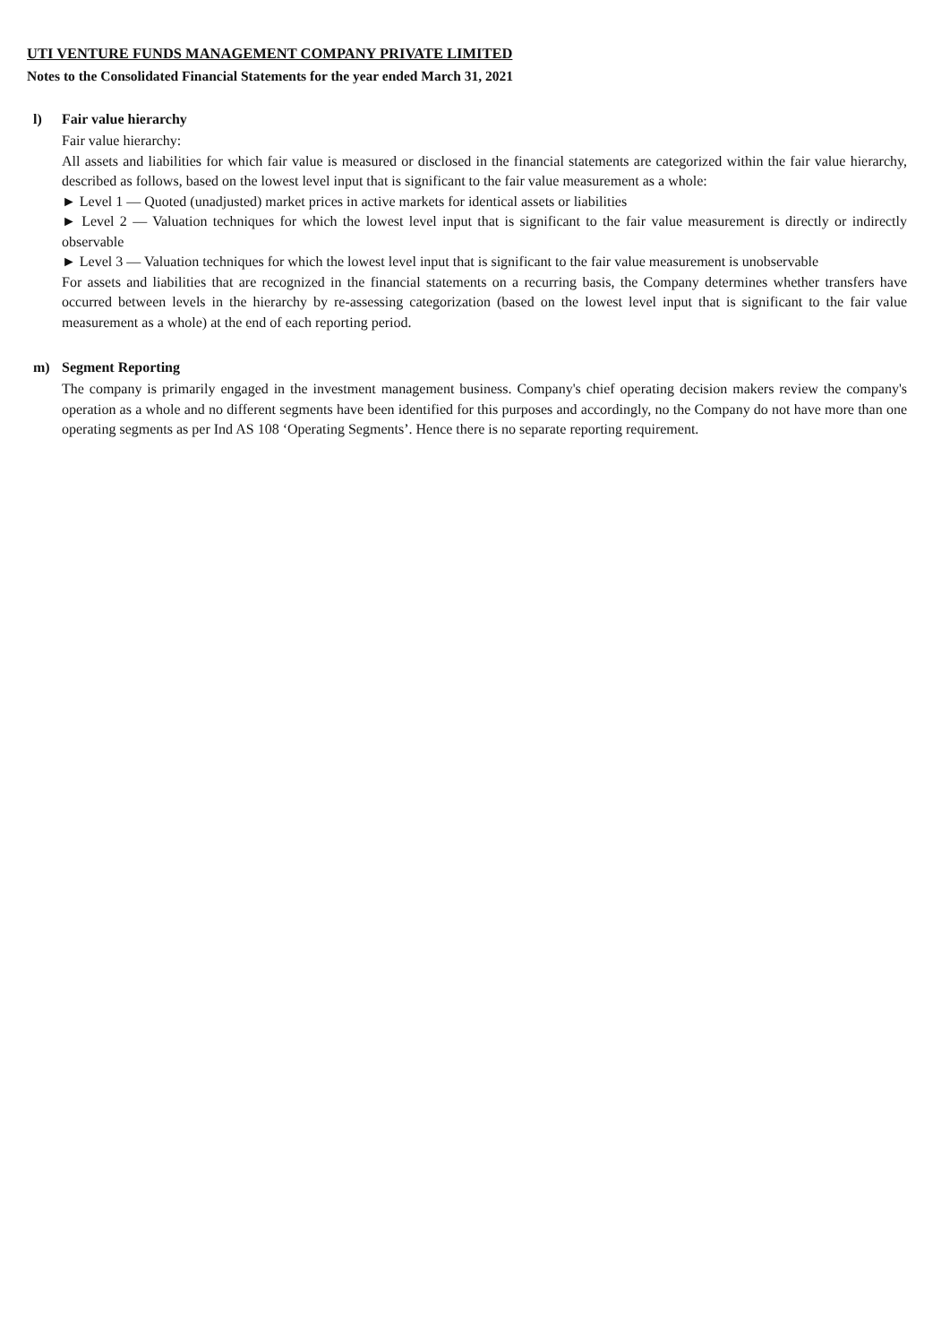UTI VENTURE FUNDS MANAGEMENT COMPANY PRIVATE LIMITED
Notes to the Consolidated Financial Statements for the year ended March 31, 2021
l) Fair value hierarchy
Fair value hierarchy:
All assets and liabilities for which fair value is measured or disclosed in the financial statements are categorized within the fair value hierarchy, described as follows, based on the lowest level input that is significant to the fair value measurement as a whole:
► Level 1 — Quoted (unadjusted) market prices in active markets for identical assets or liabilities
► Level 2 — Valuation techniques for which the lowest level input that is significant to the fair value measurement is directly or indirectly observable
► Level 3 — Valuation techniques for which the lowest level input that is significant to the fair value measurement is unobservable
For assets and liabilities that are recognized in the financial statements on a recurring basis, the Company determines whether transfers have occurred between levels in the hierarchy by re-assessing categorization (based on the lowest level input that is significant to the fair value measurement as a whole) at the end of each reporting period.
m) Segment Reporting
The company is primarily engaged in the investment management business. Company's chief operating decision makers review the company's operation as a whole and no different segments have been identified for this purposes and accordingly, no the Company do not have more than one operating segments as per Ind AS 108 ‘Operating Segments’. Hence there is no separate reporting requirement.